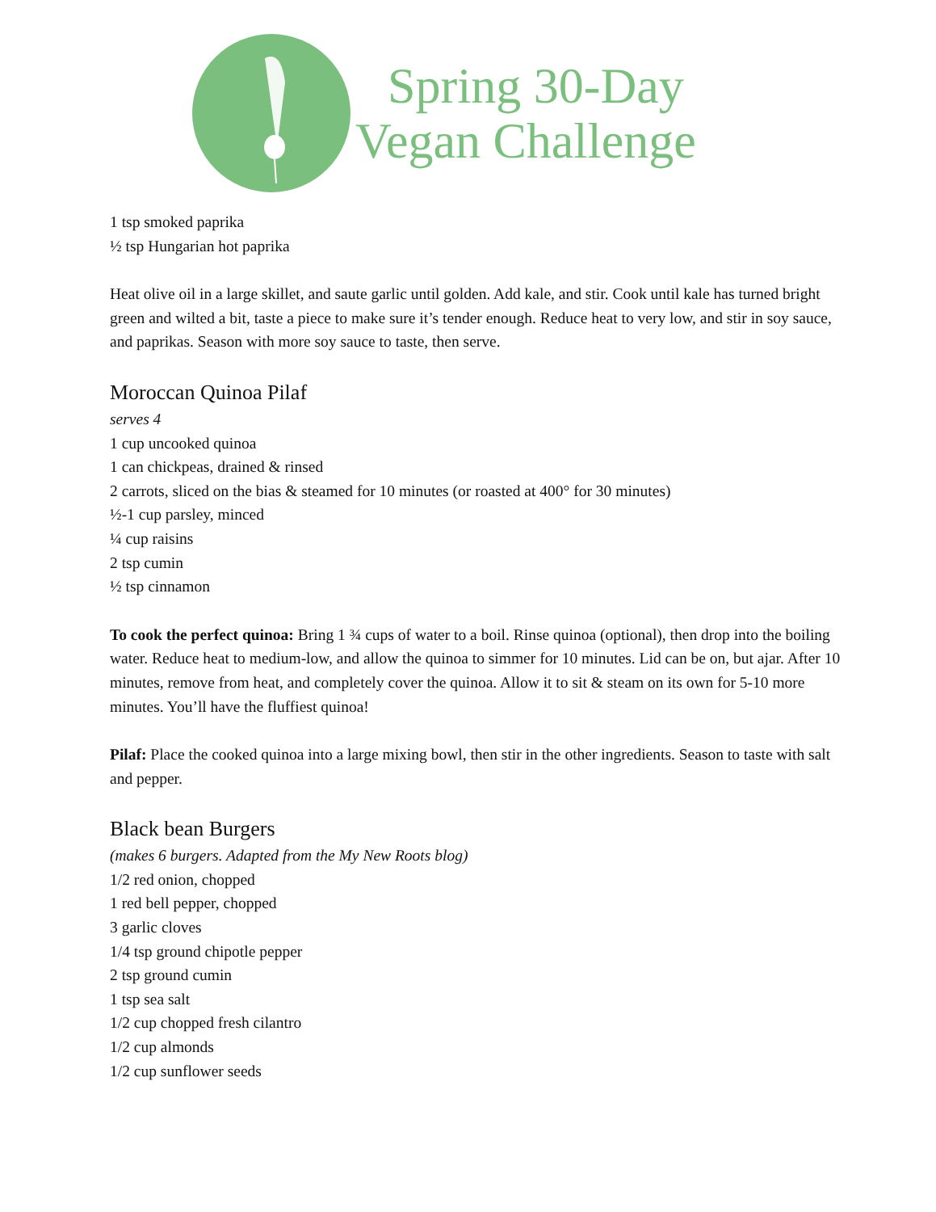Spring 30-Day
Vegan Challenge
1 tsp smoked paprika
½ tsp Hungarian hot paprika
Heat olive oil in a large skillet, and saute garlic until golden. Add kale, and stir. Cook until kale has turned bright green and wilted a bit, taste a piece to make sure it’s tender enough. Reduce heat to very low, and stir in soy sauce, and paprikas. Season with more soy sauce to taste, then serve.
Moroccan Quinoa Pilaf
serves 4
1 cup uncooked quinoa
1 can chickpeas, drained & rinsed
2 carrots, sliced on the bias & steamed for 10 minutes (or roasted at 400° for 30 minutes)
½-1 cup parsley, minced
¼ cup raisins
2 tsp cumin
½ tsp cinnamon
To cook the perfect quinoa: Bring 1 ¾ cups of water to a boil. Rinse quinoa (optional), then drop into the boiling water. Reduce heat to medium-low, and allow the quinoa to simmer for 10 minutes. Lid can be on, but ajar. After 10 minutes, remove from heat, and completely cover the quinoa. Allow it to sit & steam on its own for 5-10 more minutes. You’ll have the fluffiest quinoa!
Pilaf: Place the cooked quinoa into a large mixing bowl, then stir in the other ingredients. Season to taste with salt and pepper.
Black bean Burgers
(makes 6 burgers. Adapted from the My New Roots blog)
1/2 red onion, chopped
1 red bell pepper, chopped
3 garlic cloves
1/4 tsp ground chipotle pepper
2 tsp ground cumin
1 tsp sea salt
1/2 cup chopped fresh cilantro
1/2 cup almonds
1/2 cup sunflower seeds